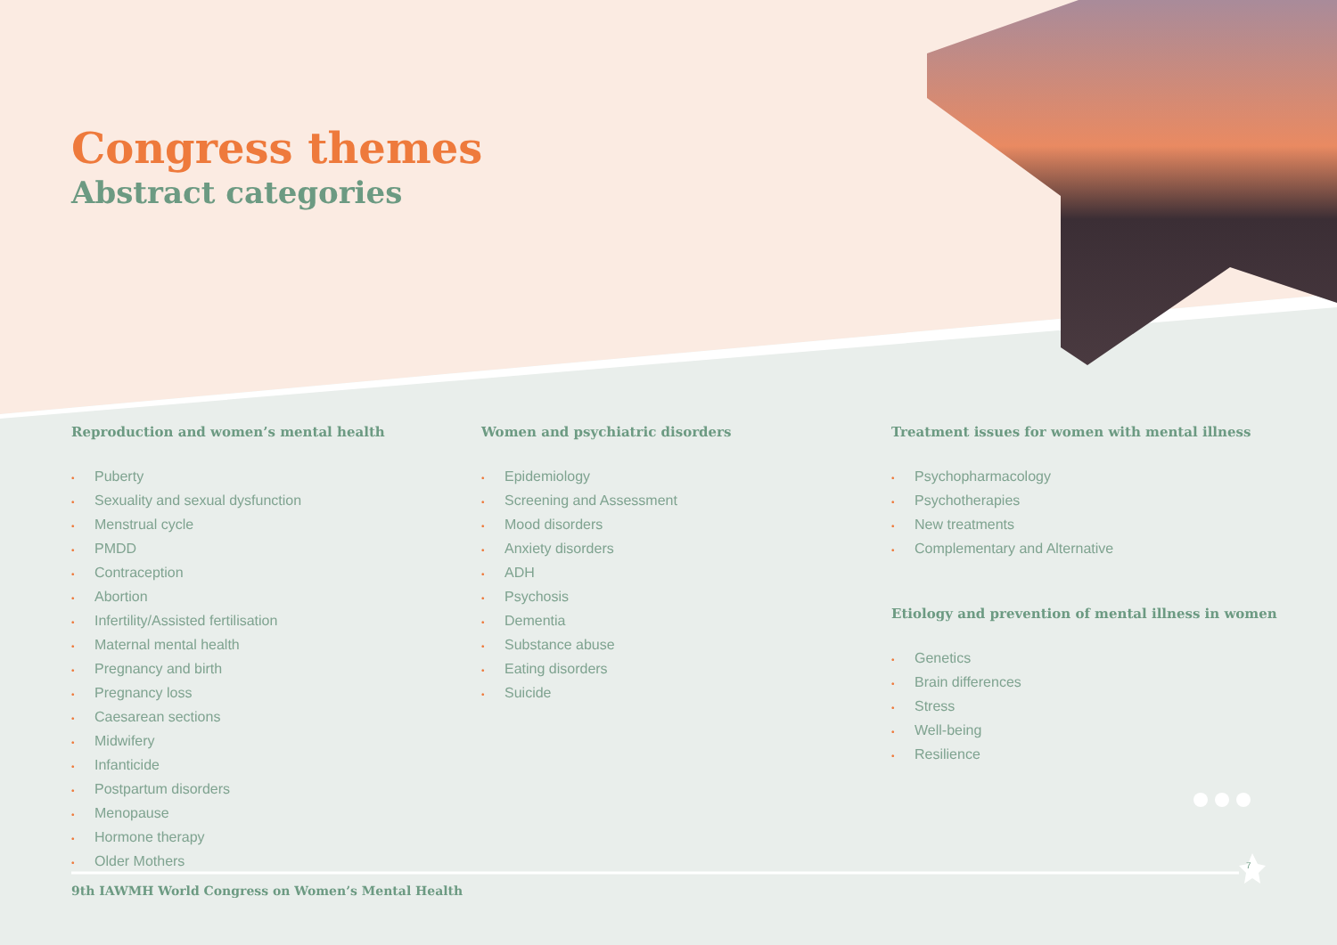Congress themes
Abstract categories
Reproduction and women’s mental health
• Puberty
• Sexuality and sexual dysfunction
• Menstrual cycle
• PMDD
• Contraception
• Abortion
• Infertility/Assisted fertilisation
• Maternal mental health
• Pregnancy and birth
• Pregnancy loss
• Caesarean sections
• Midwifery
• Infanticide
• Postpartum disorders
• Menopause
• Hormone therapy
• Older Mothers
Women and psychiatric disorders
• Epidemiology
• Screening and Assessment
• Mood disorders
• Anxiety disorders
• ADH
• Psychosis
• Dementia
• Substance abuse
• Eating disorders
• Suicide
Treatment issues for women with mental illness
• Psychopharmacology
• Psychotherapies
• New treatments
• Complementary and Alternative
Etiology and prevention of mental illness in women
• Genetics
• Brain differences
• Stress
• Well-being
• Resilience
9th IAWMH World Congress on Women’s Mental Health
7